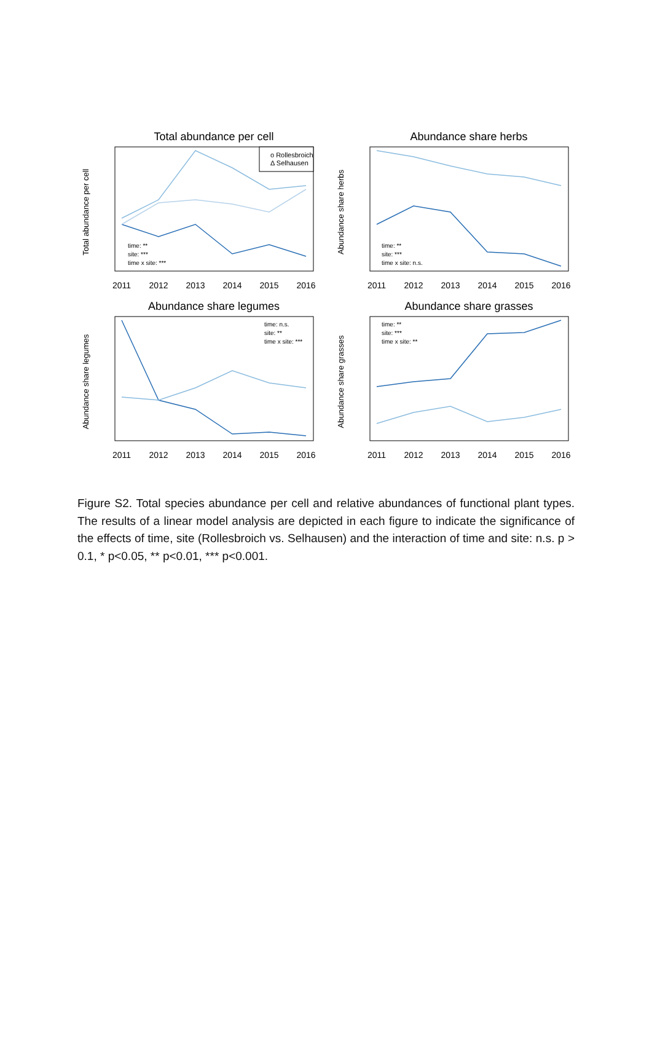Total abundance per cell
Total abundance per cell
o Rollesbroich
Δ Selhausen
time: **
site: ***
time x site: ***
2011
2012
2013
2014
2015
2016
Abundance share herbs
Abundance share herbs
time: **
site: ***
time x site: n.s.
2011
2012
2013
2014
2015
2016
Abundance share legumes
Abundance share legumes
time: n.s.
site: **
time x site: ***
2011
2012
2013
2014
2015
2016
Abundance share grasses
Abundance share grasses
time: **
site: ***
time x site: **
2011
2012
2013
2014
2015
2016
Figure S2. Total species abundance per cell and relative abundances of functional plant types. The results of a linear model analysis are depicted in each figure to indicate the significance of the effects of time, site (Rollesbroich vs. Selhausen) and the interaction of time and site: n.s. p > 0.1, * p<0.05, ** p<0.01, *** p<0.001.